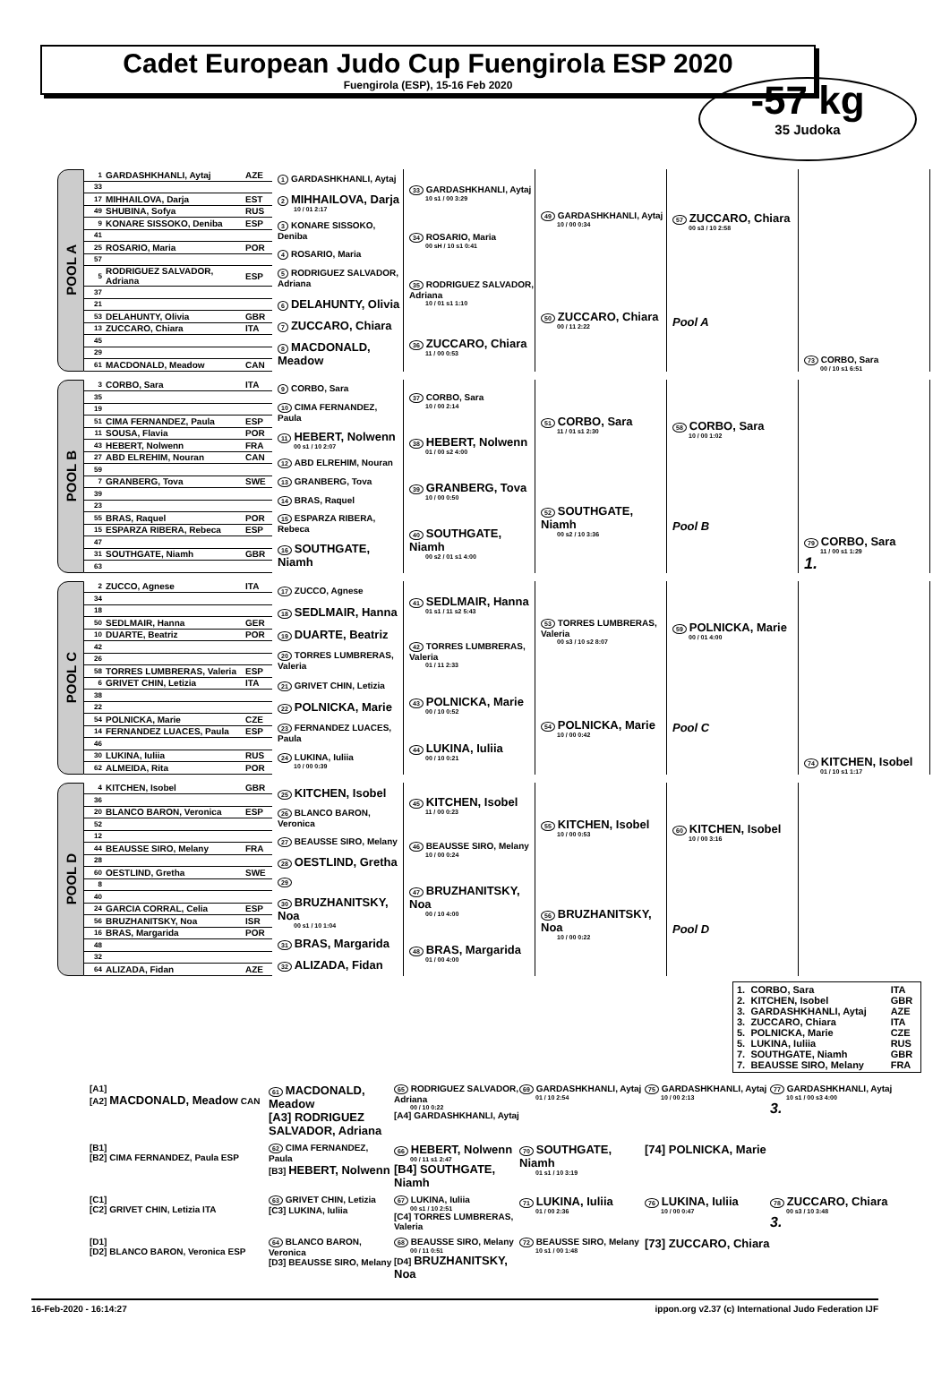Cadet European Judo Cup Fuengirola ESP 2020
Fuengirola (ESP), 15-16 Feb 2020
-57 kg
35 Judoka
POOL A
| 1 | GARDASHKHANLI, Aytaj | AZE |
| 33 | | |
| 17 | MIHHAILOVA, Darja | EST |
| 49 | SHUBINA, Sofya | RUS |
| 9 | KONARE SISSOKO, Deniba | ESP |
| 41 | | |
| 25 | ROSARIO, Maria | POR |
| 57 | | |
| 5 | RODRIGUEZ SALVADOR, Adriana | ESP |
| 37 | | |
| 21 | | |
| 53 | DELAHUNTY, Olivia | GBR |
| 13 | ZUCCARO, Chiara | ITA |
| 45 | | |
| 29 | | |
| 61 | MACDONALD, Meadow | CAN |
1 GARDASHKHANLI, Aytaj
2 MIHHAILOVA, Darja
10 / 01 2:17
3 KONARE SISSOKO, Deniba
4 ROSARIO, Maria
5 RODRIGUEZ SALVADOR, Adriana
6 DELAHUNTY, Olivia
7 ZUCCARO, Chiara
8 MACDONALD, Meadow
33 GARDASHKHANLI, Aytaj
10 s1 / 00 3:29
34 ROSARIO, Maria
00 sH / 10 s1 0:41
35 RODRIGUEZ SALVADOR, Adriana
10 / 01 s1 1:10
36 ZUCCARO, Chiara
11 / 00 0:53
49 GARDASHKHANLI, Aytaj
10 / 00 0:34
50 ZUCCARO, Chiara
00 / 11 2:22
57 ZUCCARO, Chiara
00 s3 / 10 2:58
Pool A
73 CORBO, Sara
00 / 10 s1 6:51
POOL B
| 3 | CORBO, Sara | ITA |
| 35 | | |
| 19 | | |
| 51 | CIMA FERNANDEZ, Paula | ESP |
| 11 | SOUSA, Flavia | POR |
| 43 | HEBERT, Nolwenn | FRA |
| 27 | ABD ELREHIM, Nouran | CAN |
| 59 | | |
| 7 | GRANBERG, Tova | SWE |
| 39 | | |
| 23 | | |
| 55 | BRAS, Raquel | POR |
| 15 | ESPARZA RIBERA, Rebeca | ESP |
| 47 | | |
| 31 | SOUTHGATE, Niamh | GBR |
| 63 | | |
9 CORBO, Sara
10 CIMA FERNANDEZ, Paula
11 HEBERT, Nolwenn
00 s1 / 10 2:07
12 ABD ELREHIM, Nouran
13 GRANBERG, Tova
14 BRAS, Raquel
15 ESPARZA RIBERA, Rebeca
16 SOUTHGATE, Niamh
37 CORBO, Sara
10 / 00 2:14
38 HEBERT, Nolwenn
01 / 00 s2 4:00
39 GRANBERG, Tova
10 / 00 0:50
40 SOUTHGATE, Niamh
00 s2 / 01 s1 4:00
51 CORBO, Sara
11 / 01 s1 2:30
52 SOUTHGATE, Niamh
00 s2 / 10 3:36
58 CORBO, Sara
10 / 00 1:02
Pool B
79 CORBO, Sara
11 / 00 s1 1:29
1.
POOL C
| 2 | ZUCCO, Agnese | ITA |
| 34 | | |
| 18 | | |
| 50 | SEDLMAIR, Hanna | GER |
| 10 | DUARTE, Beatriz | POR |
| 42 | | |
| 26 | | |
| 58 | TORRES LUMBRERAS, Valeria | ESP |
| 6 | GRIVET CHIN, Letizia | ITA |
| 38 | | |
| 22 | | |
| 54 | POLNICKA, Marie | CZE |
| 14 | FERNANDEZ LUACES, Paula | ESP |
| 46 | | |
| 30 | LUKINA, Iuliia | RUS |
| 62 | ALMEIDA, Rita | POR |
17 ZUCCO, Agnese
18 SEDLMAIR, Hanna
19 DUARTE, Beatriz
20 TORRES LUMBRERAS, Valeria
21 GRIVET CHIN, Letizia
22 POLNICKA, Marie
23 FERNANDEZ LUACES, Paula
24 LUKINA, Iuliia
10 / 00 0:39
41 SEDLMAIR, Hanna
01 s1 / 11 s2 5:43
42 TORRES LUMBRERAS, Valeria
01 / 11 2:33
43 POLNICKA, Marie
00 / 10 0:52
44 LUKINA, Iuliia
00 / 10 0:21
53 TORRES LUMBRERAS, Valeria
00 s3 / 10 s2 8:07
54 POLNICKA, Marie
10 / 00 0:42
59 POLNICKA, Marie
00 / 01 4:00
Pool C
74 KITCHEN, Isobel
01 / 10 s1 1:17
POOL D
| 4 | KITCHEN, Isobel | GBR |
| 36 | | |
| 20 | BLANCO BARON, Veronica | ESP |
| 52 | | |
| 12 | | |
| 44 | BEAUSSE SIRO, Melany | FRA |
| 28 | | |
| 60 | OESTLIND, Gretha | SWE |
| 8 | | |
| 40 | | |
| 24 | GARCIA CORRAL, Celia | ESP |
| 56 | BRUZHANITSKY, Noa | ISR |
| 16 | BRAS, Margarida | POR |
| 48 | | |
| 32 | | |
| 64 | ALIZADA, Fidan | AZE |
25 KITCHEN, Isobel
26 BLANCO BARON, Veronica
27 BEAUSSE SIRO, Melany
28 OESTLIND, Gretha
29
30 BRUZHANITSKY, Noa
00 s1 / 10 1:04
31 BRAS, Margarida
32 ALIZADA, Fidan
45 KITCHEN, Isobel
11 / 00 0:23
46 BEAUSSE SIRO, Melany
10 / 00 0:24
47 BRUZHANITSKY, Noa
00 / 10 4:00
48 BRAS, Margarida
01 / 00 4:00
55 KITCHEN, Isobel
10 / 00 0:53
56 BRUZHANITSKY, Noa
10 / 00 0:22
60 KITCHEN, Isobel
10 / 00 3:16
Pool D
| 1. | CORBO, Sara | ITA |
| 2. | KITCHEN, Isobel | GBR |
| 3. | GARDASHKHANLI, Aytaj | AZE |
| 3. | ZUCCARO, Chiara | ITA |
| 5. | POLNICKA, Marie | CZE |
| 5. | LUKINA, Iuliia | RUS |
| 7. | SOUTHGATE, Niamh | GBR |
| 7. | BEAUSSE SIRO, Melany | FRA |
[A1]
[A2] MACDONALD, Meadow CAN
61 MACDONALD, Meadow
[A3] RODRIGUEZ SALVADOR, Adriana
65 RODRIGUEZ SALVADOR, Adriana
00 / 10 0:22
[A4] GARDASHKHANLI, Aytaj
69 GARDASHKHANLI, Aytaj
01 / 10 2:54
75 GARDASHKHANLI, Aytaj
10 / 00 2:13
77 GARDASHKHANLI, Aytaj
10 s1 / 00 s3 4:00
3.
[B1]
[B2] CIMA FERNANDEZ, Paula ESP
62 CIMA FERNANDEZ, Paula
[B3] HEBERT, Nolwenn
66 HEBERT, Nolwenn
00 / 11 s1 2:47
[B4] SOUTHGATE, Niamh
70 SOUTHGATE, Niamh
01 s1 / 10 3:19
[74] POLNICKA, Marie
[C1]
[C2] GRIVET CHIN, Letizia ITA
63 GRIVET CHIN, Letizia
[C3] LUKINA, Iuliia
67 LUKINA, Iuliia
00 s1 / 10 2:51
[C4] TORRES LUMBRERAS, Valeria
71 LUKINA, Iuliia
01 / 00 2:36
76 LUKINA, Iuliia
10 / 00 0:47
78 ZUCCARO, Chiara
00 s3 / 10 3:48
3.
[D1]
[D2] BLANCO BARON, Veronica ESP
64 BLANCO BARON, Veronica
[D3] BEAUSSE SIRO, Melany
68 BEAUSSE SIRO, Melany
00 / 11 0:51
[D4] BRUZHANITSKY, Noa
72 BEAUSSE SIRO, Melany
10 s1 / 00 1:48
[73] ZUCCARO, Chiara
16-Feb-2020 - 16:14:27 ippon.org v2.37 (c) International Judo Federation IJF